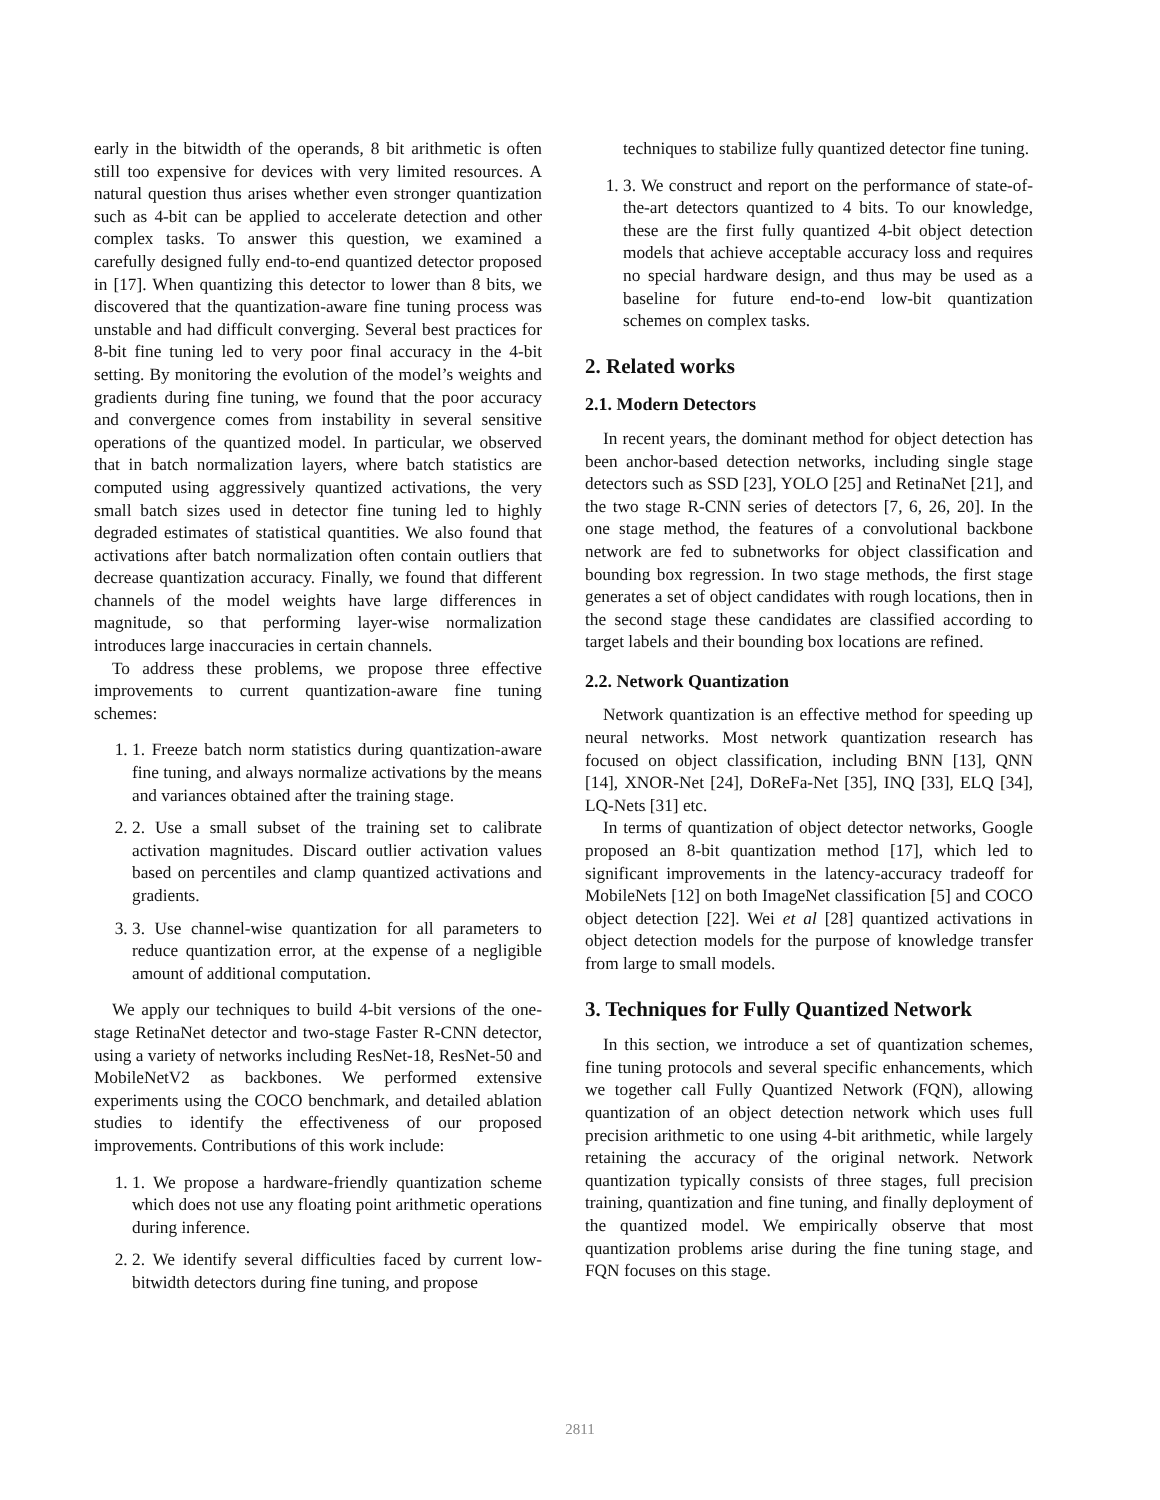early in the bitwidth of the operands, 8 bit arithmetic is often still too expensive for devices with very limited resources. A natural question thus arises whether even stronger quantization such as 4-bit can be applied to accelerate detection and other complex tasks. To answer this question, we examined a carefully designed fully end-to-end quantized detector proposed in [17]. When quantizing this detector to lower than 8 bits, we discovered that the quantization-aware fine tuning process was unstable and had difficult converging. Several best practices for 8-bit fine tuning led to very poor final accuracy in the 4-bit setting. By monitoring the evolution of the model’s weights and gradients during fine tuning, we found that the poor accuracy and convergence comes from instability in several sensitive operations of the quantized model. In particular, we observed that in batch normalization layers, where batch statistics are computed using aggressively quantized activations, the very small batch sizes used in detector fine tuning led to highly degraded estimates of statistical quantities. We also found that activations after batch normalization often contain outliers that decrease quantization accuracy. Finally, we found that different channels of the model weights have large differences in magnitude, so that performing layer-wise normalization introduces large inaccuracies in certain channels.
To address these problems, we propose three effective improvements to current quantization-aware fine tuning schemes:
1. 1. Freeze batch norm statistics during quantization-aware fine tuning, and always normalize activations by the means and variances obtained after the training stage.
2. 2. Use a small subset of the training set to calibrate activation magnitudes. Discard outlier activation values based on percentiles and clamp quantized activations and gradients.
3. 3. Use channel-wise quantization for all parameters to reduce quantization error, at the expense of a negligible amount of additional computation.
We apply our techniques to build 4-bit versions of the one-stage RetinaNet detector and two-stage Faster R-CNN detector, using a variety of networks including ResNet-18, ResNet-50 and MobileNetV2 as backbones. We performed extensive experiments using the COCO benchmark, and detailed ablation studies to identify the effectiveness of our proposed improvements. Contributions of this work include:
1. 1. We propose a hardware-friendly quantization scheme which does not use any floating point arithmetic operations during inference.
2. 2. We identify several difficulties faced by current low-bitwidth detectors during fine tuning, and propose
techniques to stabilize fully quantized detector fine tuning.
1. 3. We construct and report on the performance of state-of-the-art detectors quantized to 4 bits. To our knowledge, these are the first fully quantized 4-bit object detection models that achieve acceptable accuracy loss and requires no special hardware design, and thus may be used as a baseline for future end-to-end low-bit quantization schemes on complex tasks.
2. Related works
2.1. Modern Detectors
In recent years, the dominant method for object detection has been anchor-based detection networks, including single stage detectors such as SSD [23], YOLO [25] and RetinaNet [21], and the two stage R-CNN series of detectors [7, 6, 26, 20]. In the one stage method, the features of a convolutional backbone network are fed to subnetworks for object classification and bounding box regression. In two stage methods, the first stage generates a set of object candidates with rough locations, then in the second stage these candidates are classified according to target labels and their bounding box locations are refined.
2.2. Network Quantization
Network quantization is an effective method for speeding up neural networks. Most network quantization research has focused on object classification, including BNN [13], QNN [14], XNOR-Net [24], DoReFa-Net [35], INQ [33], ELQ [34], LQ-Nets [31] etc.
In terms of quantization of object detector networks, Google proposed an 8-bit quantization method [17], which led to significant improvements in the latency-accuracy tradeoff for MobileNets [12] on both ImageNet classification [5] and COCO object detection [22]. Wei et al [28] quantized activations in object detection models for the purpose of knowledge transfer from large to small models.
3. Techniques for Fully Quantized Network
In this section, we introduce a set of quantization schemes, fine tuning protocols and several specific enhancements, which we together call Fully Quantized Network (FQN), allowing quantization of an object detection network which uses full precision arithmetic to one using 4-bit arithmetic, while largely retaining the accuracy of the original network. Network quantization typically consists of three stages, full precision training, quantization and fine tuning, and finally deployment of the quantized model. We empirically observe that most quantization problems arise during the fine tuning stage, and FQN focuses on this stage.
2811